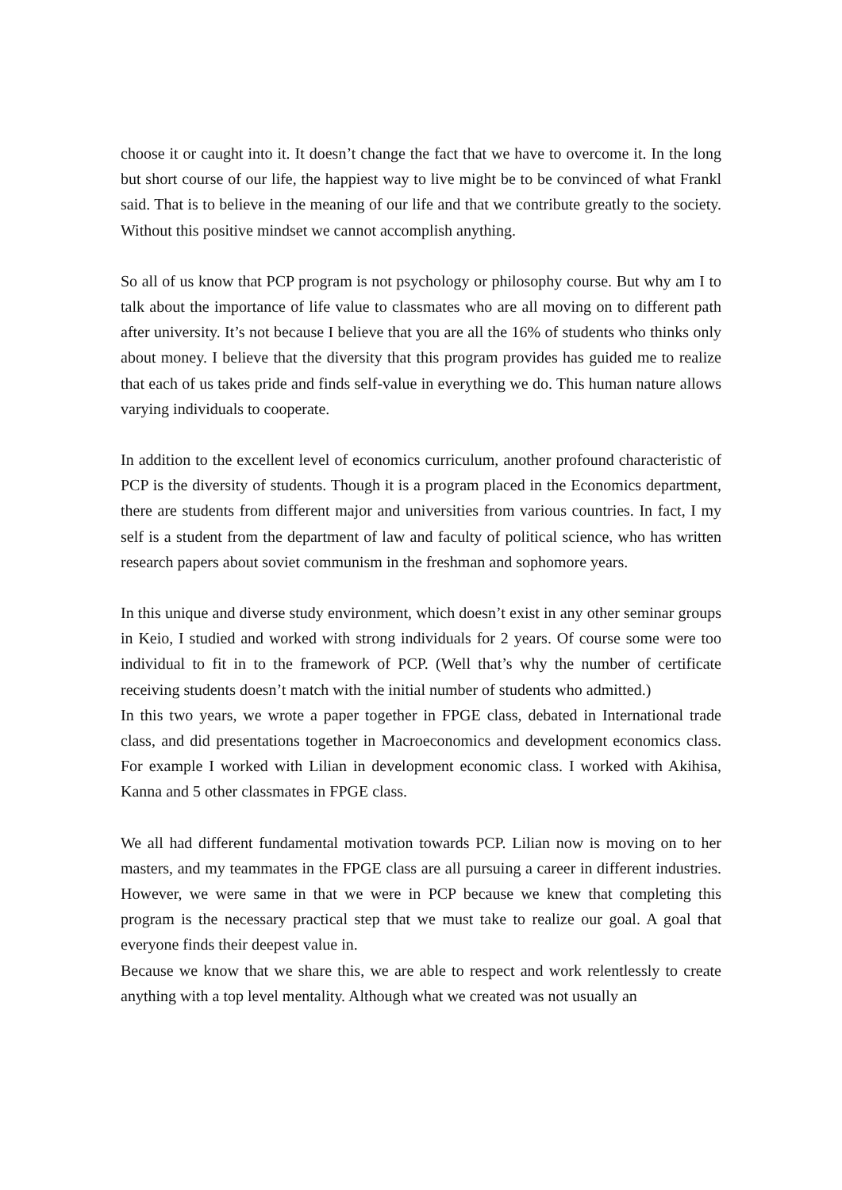choose it or caught into it. It doesn’t change the fact that we have to overcome it. In the long but short course of our life, the happiest way to live might be to be convinced of what Frankl said. That is to believe in the meaning of our life and that we contribute greatly to the society. Without this positive mindset we cannot accomplish anything.
So all of us know that PCP program is not psychology or philosophy course. But why am I to talk about the importance of life value to classmates who are all moving on to different path after university. It’s not because I believe that you are all the 16% of students who thinks only about money. I believe that the diversity that this program provides has guided me to realize that each of us takes pride and finds self-value in everything we do. This human nature allows varying individuals to cooperate.
In addition to the excellent level of economics curriculum, another profound characteristic of PCP is the diversity of students. Though it is a program placed in the Economics department, there are students from different major and universities from various countries. In fact, I my self is a student from the department of law and faculty of political science, who has written research papers about soviet communism in the freshman and sophomore years.
In this unique and diverse study environment, which doesn’t exist in any other seminar groups in Keio, I studied and worked with strong individuals for 2 years. Of course some were too individual to fit in to the framework of PCP. (Well that’s why the number of certificate receiving students doesn’t match with the initial number of students who admitted.)
In this two years, we wrote a paper together in FPGE class, debated in International trade class, and did presentations together in Macroeconomics and development economics class. For example I worked with Lilian in development economic class. I worked with Akihisa, Kanna and 5 other classmates in FPGE class.
We all had different fundamental motivation towards PCP. Lilian now is moving on to her masters, and my teammates in the FPGE class are all pursuing a career in different industries. However, we were same in that we were in PCP because we knew that completing this program is the necessary practical step that we must take to realize our goal. A goal that everyone finds their deepest value in.
Because we know that we share this, we are able to respect and work relentlessly to create anything with a top level mentality. Although what we created was not usually an